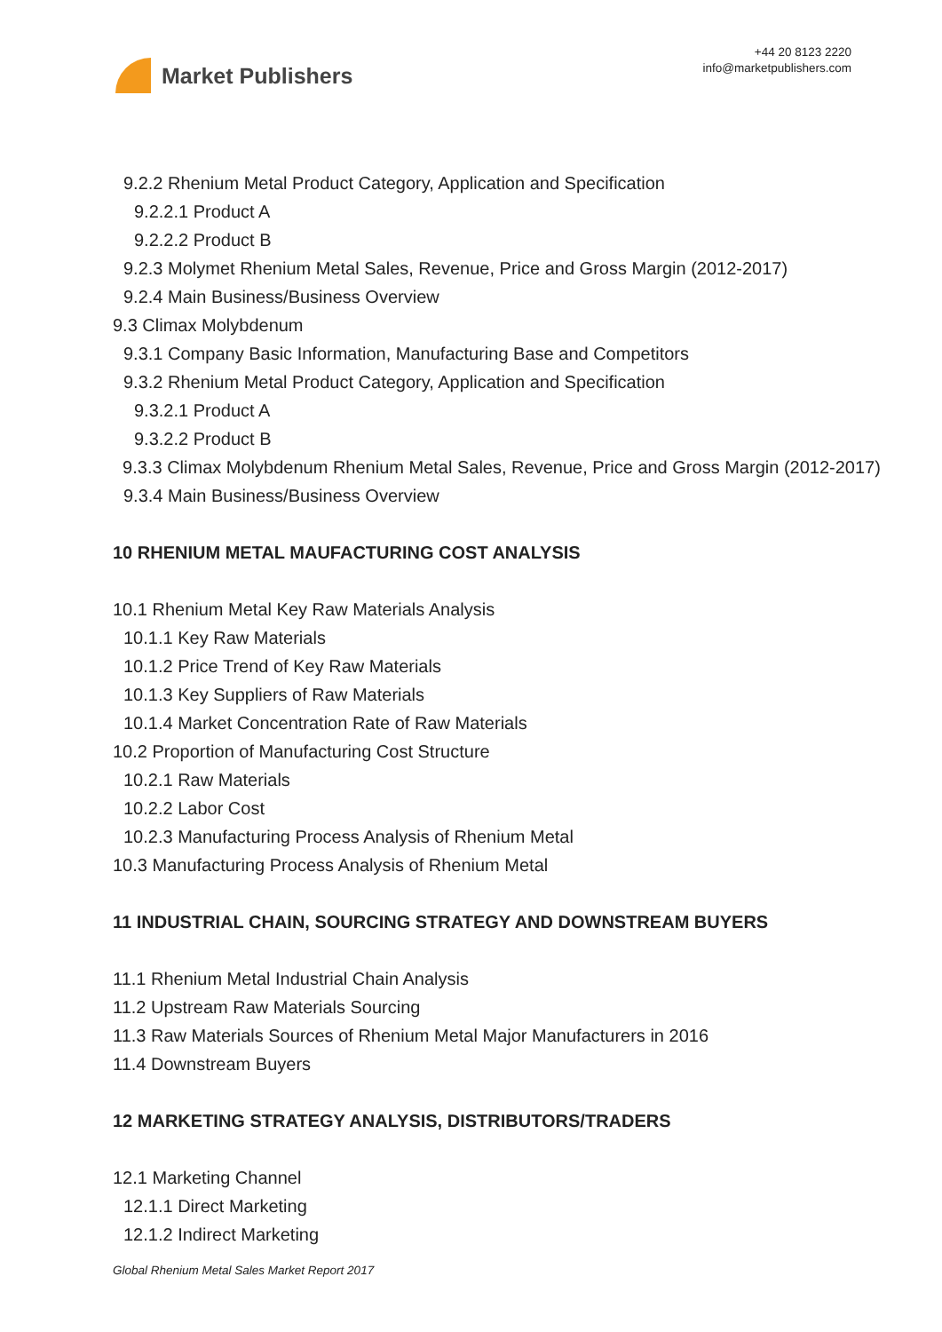Market Publishers
+44 20 8123 2220
info@marketpublishers.com
9.2.2 Rhenium Metal Product Category, Application and Specification
9.2.2.1 Product A
9.2.2.2 Product B
9.2.3 Molymet Rhenium Metal Sales, Revenue, Price and Gross Margin (2012-2017)
9.2.4 Main Business/Business Overview
9.3 Climax Molybdenum
9.3.1 Company Basic Information, Manufacturing Base and Competitors
9.3.2 Rhenium Metal Product Category, Application and Specification
9.3.2.1 Product A
9.3.2.2 Product B
9.3.3 Climax Molybdenum Rhenium Metal Sales, Revenue, Price and Gross Margin (2012-2017)
9.3.4 Main Business/Business Overview
10 RHENIUM METAL MAUFACTURING COST ANALYSIS
10.1 Rhenium Metal Key Raw Materials Analysis
10.1.1 Key Raw Materials
10.1.2 Price Trend of Key Raw Materials
10.1.3 Key Suppliers of Raw Materials
10.1.4 Market Concentration Rate of Raw Materials
10.2 Proportion of Manufacturing Cost Structure
10.2.1 Raw Materials
10.2.2 Labor Cost
10.2.3 Manufacturing Process Analysis of Rhenium Metal
10.3 Manufacturing Process Analysis of Rhenium Metal
11 INDUSTRIAL CHAIN, SOURCING STRATEGY AND DOWNSTREAM BUYERS
11.1 Rhenium Metal Industrial Chain Analysis
11.2 Upstream Raw Materials Sourcing
11.3 Raw Materials Sources of Rhenium Metal Major Manufacturers in 2016
11.4 Downstream Buyers
12 MARKETING STRATEGY ANALYSIS, DISTRIBUTORS/TRADERS
12.1 Marketing Channel
12.1.1 Direct Marketing
12.1.2 Indirect Marketing
Global Rhenium Metal Sales Market Report 2017